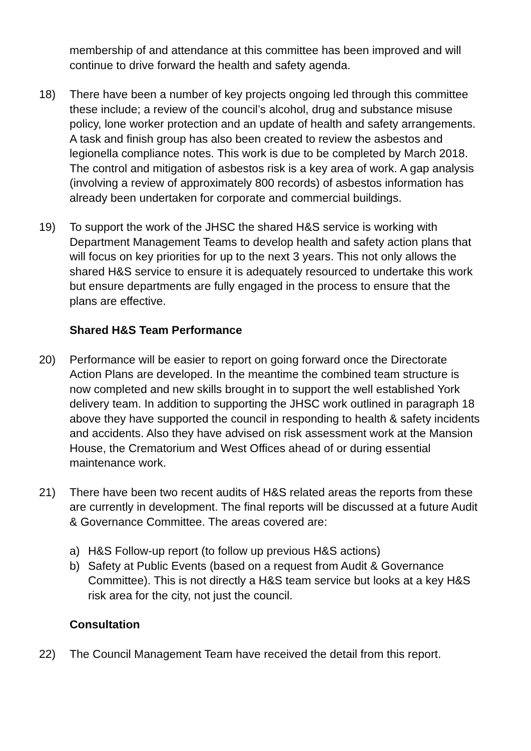membership of and attendance at this committee has been improved and will continue to drive forward the health and safety agenda.
18) There have been a number of key projects ongoing led through this committee these include; a review of the council’s alcohol, drug and substance misuse policy, lone worker protection and an update of health and safety arrangements. A task and finish group has also been created to review the asbestos and legionella compliance notes. This work is due to be completed by March 2018. The control and mitigation of asbestos risk is a key area of work. A gap analysis (involving a review of approximately 800 records) of asbestos information has already been undertaken for corporate and commercial buildings.
19) To support the work of the JHSC the shared H&S service is working with Department Management Teams to develop health and safety action plans that will focus on key priorities for up to the next 3 years. This not only allows the shared H&S service to ensure it is adequately resourced to undertake this work but ensure departments are fully engaged in the process to ensure that the plans are effective.
Shared H&S Team Performance
20) Performance will be easier to report on going forward once the Directorate Action Plans are developed. In the meantime the combined team structure is now completed and new skills brought in to support the well established York delivery team. In addition to supporting the JHSC work outlined in paragraph 18 above they have supported the council in responding to health & safety incidents and accidents. Also they have advised on risk assessment work at the Mansion House, the Crematorium and West Offices ahead of or during essential maintenance work.
21) There have been two recent audits of H&S related areas the reports from these are currently in development. The final reports will be discussed at a future Audit & Governance Committee. The areas covered are:
a) H&S Follow-up report (to follow up previous H&S actions)
b) Safety at Public Events (based on a request from Audit & Governance Committee). This is not directly a H&S team service but looks at a key H&S risk area for the city, not just the council.
Consultation
22) The Council Management Team have received the detail from this report.